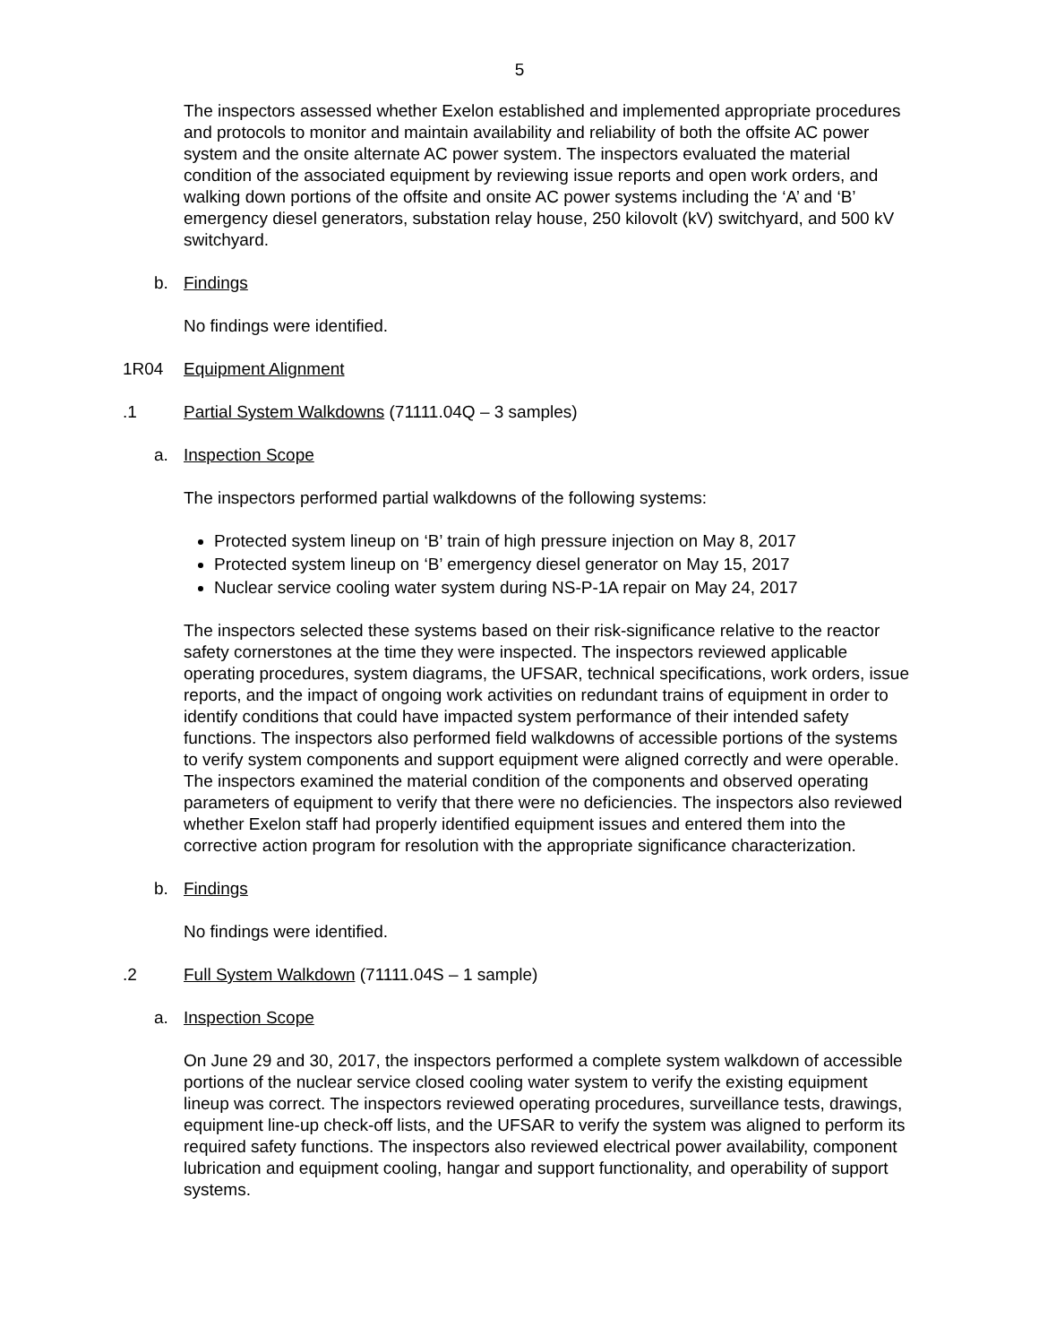5
The inspectors assessed whether Exelon established and implemented appropriate procedures and protocols to monitor and maintain availability and reliability of both the offsite AC power system and the onsite alternate AC power system. The inspectors evaluated the material condition of the associated equipment by reviewing issue reports and open work orders, and walking down portions of the offsite and onsite AC power systems including the ‘A’ and ‘B’ emergency diesel generators, substation relay house, 250 kilovolt (kV) switchyard, and 500 kV switchyard.
b. Findings
No findings were identified.
1R04 Equipment Alignment
.1 Partial System Walkdowns (71111.04Q – 3 samples)
a. Inspection Scope
The inspectors performed partial walkdowns of the following systems:
Protected system lineup on ‘B’ train of high pressure injection on May 8, 2017
Protected system lineup on ‘B’ emergency diesel generator on May 15, 2017
Nuclear service cooling water system during NS-P-1A repair on May 24, 2017
The inspectors selected these systems based on their risk-significance relative to the reactor safety cornerstones at the time they were inspected. The inspectors reviewed applicable operating procedures, system diagrams, the UFSAR, technical specifications, work orders, issue reports, and the impact of ongoing work activities on redundant trains of equipment in order to identify conditions that could have impacted system performance of their intended safety functions. The inspectors also performed field walkdowns of accessible portions of the systems to verify system components and support equipment were aligned correctly and were operable. The inspectors examined the material condition of the components and observed operating parameters of equipment to verify that there were no deficiencies. The inspectors also reviewed whether Exelon staff had properly identified equipment issues and entered them into the corrective action program for resolution with the appropriate significance characterization.
b. Findings
No findings were identified.
.2 Full System Walkdown (71111.04S – 1 sample)
a. Inspection Scope
On June 29 and 30, 2017, the inspectors performed a complete system walkdown of accessible portions of the nuclear service closed cooling water system to verify the existing equipment lineup was correct. The inspectors reviewed operating procedures, surveillance tests, drawings, equipment line-up check-off lists, and the UFSAR to verify the system was aligned to perform its required safety functions. The inspectors also reviewed electrical power availability, component lubrication and equipment cooling, hangar and support functionality, and operability of support systems.